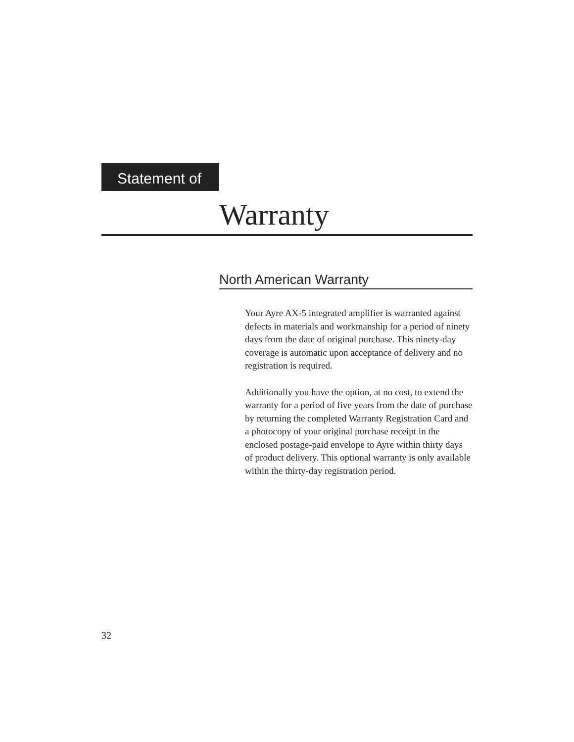Statement of
Warranty
North American Warranty
Your Ayre AX-5 integrated amplifier is warranted against defects in materials and workmanship for a period of ninety days from the date of original purchase. This ninety-day coverage is automatic upon acceptance of delivery and no registration is required.
Additionally you have the option, at no cost, to extend the warranty for a period of five years from the date of purchase by returning the completed Warranty Registration Card and a photocopy of your original purchase receipt in the enclosed postage-paid envelope to Ayre within thirty days of product delivery. This optional warranty is only available within the thirty-day registration period.
32